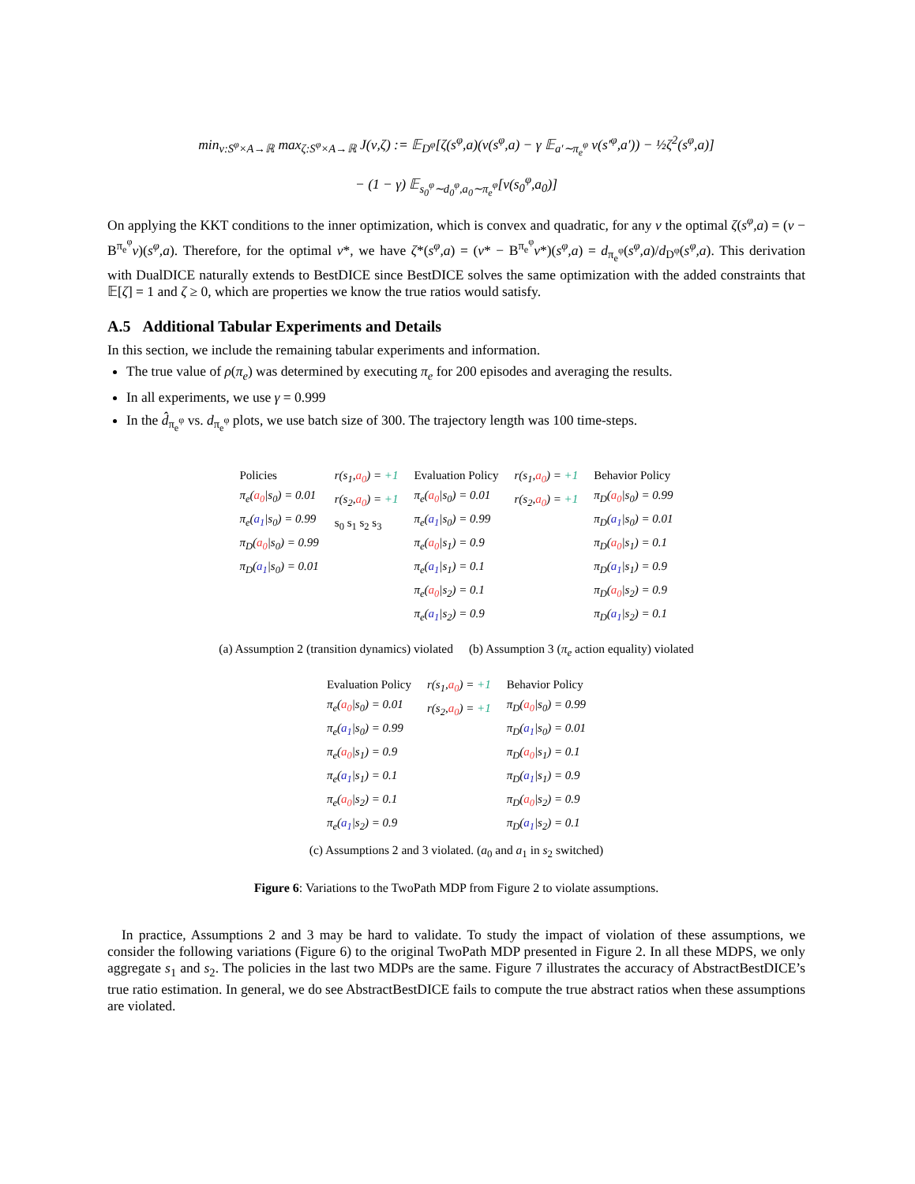min<sub>ν:S<sup>φ</sup>×A→ℝ</sub> max<sub>ζ:S<sup>φ</sup>×A→ℝ</sub> J(ν,ζ) := 𝔼<sub>D<sup>φ</sup></sub>[ζ(s<sup>φ</sup>,a)(ν(s<sup>φ</sup>,a) − γ 𝔼<sub>a′∼π<sub>e</sub><sup>φ</sup></sub> ν(s′<sup>φ</sup>,a′)) − ½ζ<sup>2</sup>(s<sup>φ</sup>,a)]
− (1 − γ) 𝔼<sub>s<sub>0</sub><sup>φ</sup>∼d<sub>0</sub><sup>φ</sup>,a<sub>0</sub>∼π<sub>e</sub><sup>φ</sup></sub>[ν(s<sub>0</sub><sup>φ</sup>,a<sub>0</sub>)]
On applying the KKT conditions to the inner optimization, which is convex and quadratic, for any ν the optimal ζ(s<sup>φ</sup>,a) = (ν − B<sup>π<sub>e</sub><sup>φ</sup></sup>ν)(s<sup>φ</sup>,a). Therefore, for the optimal ν*, we have ζ*(s<sup>φ</sup>,a) = (ν* − B<sup>π<sub>e</sub><sup>φ</sup></sup>ν*)(s<sup>φ</sup>,a) = d<sub>π<sub>e</sub><sup>φ</sup></sub>(s<sup>φ</sup>,a)/d<sub>D<sup>φ</sup></sub>(s<sup>φ</sup>,a). This derivation with DualDICE naturally extends to BestDICE since BestDICE solves the same optimization with the added constraints that 𝔼[ζ] = 1 and ζ ≥ 0, which are properties we know the true ratios would satisfy.
A.5 Additional Tabular Experiments and Details
In this section, we include the remaining tabular experiments and information.
The true value of ρ(π<sub>e</sub>) was determined by executing π<sub>e</sub> for 200 episodes and averaging the results.
In all experiments, we use γ = 0.999
In the d̂<sub>π<sub>e</sub><sup>φ</sup></sub> vs. d<sub>π<sub>e</sub><sup>φ</sup></sub> plots, we use batch size of 300. The trajectory length was 100 time-steps.
Policies
π<sub>e</sub>(a<sub>0</sub>|s<sub>0</sub>) = 0.01
π<sub>e</sub>(a<sub>1</sub>|s<sub>0</sub>) = 0.99
π<sub>D</sub>(a<sub>0</sub>|s<sub>0</sub>) = 0.99
π<sub>D</sub>(a<sub>1</sub>|s<sub>0</sub>) = 0.01
r(s<sub>1</sub>,a<sub>0</sub>) = +1
r(s<sub>2</sub>,a<sub>0</sub>) = +1
s<sub>0</sub> s<sub>1</sub> s<sub>2</sub> s<sub>3</sub>
Evaluation Policy
π<sub>e</sub>(a<sub>0</sub>|s<sub>0</sub>) = 0.01
π<sub>e</sub>(a<sub>1</sub>|s<sub>0</sub>) = 0.99
π<sub>e</sub>(a<sub>0</sub>|s<sub>1</sub>) = 0.9
π<sub>e</sub>(a<sub>1</sub>|s<sub>1</sub>) = 0.1
π<sub>e</sub>(a<sub>0</sub>|s<sub>2</sub>) = 0.1
π<sub>e</sub>(a<sub>1</sub>|s<sub>2</sub>) = 0.9
r(s<sub>1</sub>,a<sub>0</sub>) = +1
r(s<sub>2</sub>,a<sub>0</sub>) = +1
Behavior Policy
π<sub>D</sub>(a<sub>0</sub>|s<sub>0</sub>) = 0.99
π<sub>D</sub>(a<sub>1</sub>|s<sub>0</sub>) = 0.01
π<sub>D</sub>(a<sub>0</sub>|s<sub>1</sub>) = 0.1
π<sub>D</sub>(a<sub>1</sub>|s<sub>1</sub>) = 0.9
π<sub>D</sub>(a<sub>0</sub>|s<sub>2</sub>) = 0.9
π<sub>D</sub>(a<sub>1</sub>|s<sub>2</sub>) = 0.1
(a) Assumption 2 (transition dynamics) violated
(b) Assumption 3 (π<sub>e</sub> action equality) violated
Evaluation Policy
π<sub>e</sub>(a<sub>0</sub>|s<sub>0</sub>) = 0.01
π<sub>e</sub>(a<sub>1</sub>|s<sub>0</sub>) = 0.99
π<sub>e</sub>(a<sub>0</sub>|s<sub>1</sub>) = 0.9
π<sub>e</sub>(a<sub>1</sub>|s<sub>1</sub>) = 0.1
π<sub>e</sub>(a<sub>0</sub>|s<sub>2</sub>) = 0.1
π<sub>e</sub>(a<sub>1</sub>|s<sub>2</sub>) = 0.9
r(s<sub>1</sub>,a<sub>0</sub>) = +1
r(s<sub>2</sub>,a<sub>0</sub>) = +1
Behavior Policy
π<sub>D</sub>(a<sub>0</sub>|s<sub>0</sub>) = 0.99
π<sub>D</sub>(a<sub>1</sub>|s<sub>0</sub>) = 0.01
π<sub>D</sub>(a<sub>0</sub>|s<sub>1</sub>) = 0.1
π<sub>D</sub>(a<sub>1</sub>|s<sub>1</sub>) = 0.9
π<sub>D</sub>(a<sub>0</sub>|s<sub>2</sub>) = 0.9
π<sub>D</sub>(a<sub>1</sub>|s<sub>2</sub>) = 0.1
(c) Assumptions 2 and 3 violated. (a<sub>0</sub> and a<sub>1</sub> in s<sub>2</sub> switched)
Figure 6: Variations to the TwoPath MDP from Figure 2 to violate assumptions.
In practice, Assumptions 2 and 3 may be hard to validate. To study the impact of violation of these assumptions, we consider the following variations (Figure 6) to the original TwoPath MDP presented in Figure 2. In all these MDPS, we only aggregate s<sub>1</sub> and s<sub>2</sub>. The policies in the last two MDPs are the same. Figure 7 illustrates the accuracy of AbstractBestDICE’s true ratio estimation. In general, we do see AbstractBestDICE fails to compute the true abstract ratios when these assumptions are violated.